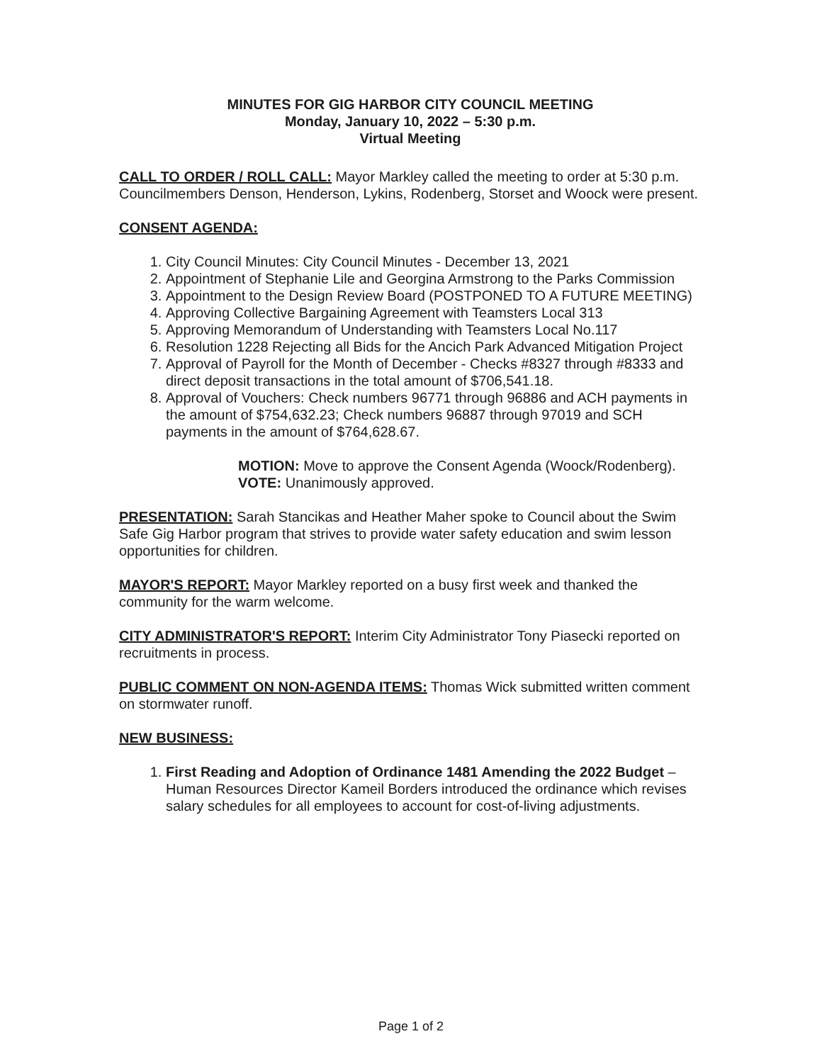MINUTES FOR GIG HARBOR CITY COUNCIL MEETING
Monday, January 10, 2022 – 5:30 p.m.
Virtual Meeting
CALL TO ORDER / ROLL CALL: Mayor Markley called the meeting to order at 5:30 p.m. Councilmembers Denson, Henderson, Lykins, Rodenberg, Storset and Woock were present.
CONSENT AGENDA:
1. City Council Minutes: City Council Minutes - December 13, 2021
2. Appointment of Stephanie Lile and Georgina Armstrong to the Parks Commission
3. Appointment to the Design Review Board (POSTPONED TO A FUTURE MEETING)
4. Approving Collective Bargaining Agreement with Teamsters Local 313
5. Approving Memorandum of Understanding with Teamsters Local No.117
6. Resolution 1228 Rejecting all Bids for the Ancich Park Advanced Mitigation Project
7. Approval of Payroll for the Month of December - Checks #8327 through #8333 and direct deposit transactions in the total amount of $706,541.18.
8. Approval of Vouchers: Check numbers 96771 through 96886 and ACH payments in the amount of $754,632.23; Check numbers 96887 through 97019 and SCH payments in the amount of $764,628.67.
MOTION: Move to approve the Consent Agenda (Woock/Rodenberg).
VOTE: Unanimously approved.
PRESENTATION: Sarah Stancikas and Heather Maher spoke to Council about the Swim Safe Gig Harbor program that strives to provide water safety education and swim lesson opportunities for children.
MAYOR'S REPORT: Mayor Markley reported on a busy first week and thanked the community for the warm welcome.
CITY ADMINISTRATOR'S REPORT: Interim City Administrator Tony Piasecki reported on recruitments in process.
PUBLIC COMMENT ON NON-AGENDA ITEMS: Thomas Wick submitted written comment on stormwater runoff.
NEW BUSINESS:
1. First Reading and Adoption of Ordinance 1481 Amending the 2022 Budget – Human Resources Director Kameil Borders introduced the ordinance which revises salary schedules for all employees to account for cost-of-living adjustments.
Page 1 of 2